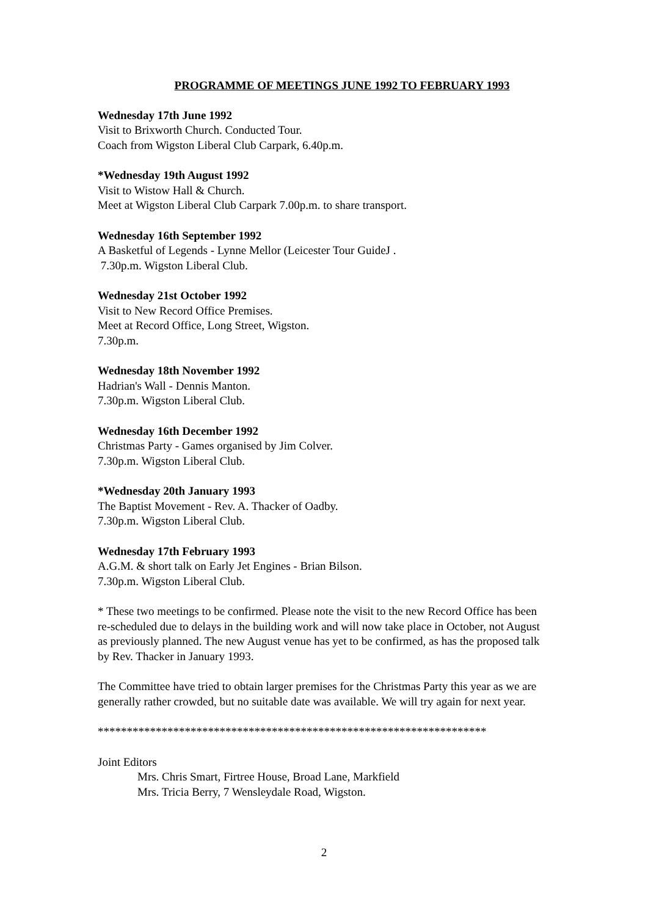PROGRAMME OF MEETINGS JUNE 1992 TO FEBRUARY 1993
Wednesday 17th June 1992
Visit to Brixworth Church. Conducted Tour.
Coach from Wigston Liberal Club Carpark, 6.40p.m.
*Wednesday 19th August 1992
Visit to Wistow Hall & Church.
Meet at Wigston Liberal Club Carpark 7.00p.m. to share transport.
Wednesday 16th September 1992
A Basketful of Legends - Lynne Mellor (Leicester Tour GuideJ .
7.30p.m. Wigston Liberal Club.
Wednesday 21st October 1992
Visit to New Record Office Premises.
Meet at Record Office, Long Street, Wigston.
7.30p.m.
Wednesday 18th November 1992
Hadrian's Wall - Dennis Manton.
7.30p.m. Wigston Liberal Club.
Wednesday 16th December 1992
Christmas Party - Games organised by Jim Colver.
7.30p.m. Wigston Liberal Club.
*Wednesday 20th January 1993
The Baptist Movement - Rev. A. Thacker of Oadby.
7.30p.m. Wigston Liberal Club.
Wednesday 17th February 1993
A.G.M. & short talk on Early Jet Engines - Brian Bilson.
7.30p.m. Wigston Liberal Club.
* These two meetings to be confirmed. Please note the visit to the new Record Office has been re-scheduled due to delays in the building work and will now take place in October, not August as previously planned. The new August venue has yet to be confirmed, as has the proposed talk by Rev. Thacker in January 1993.
The Committee have tried to obtain larger premises for the Christmas Party this year as we are generally rather crowded, but no suitable date was available. We will try again for next year.
*******************************************************************
Joint Editors
Mrs. Chris Smart, Firtree House, Broad Lane, Markfield
Mrs. Tricia Berry, 7 Wensleydale Road, Wigston.
2